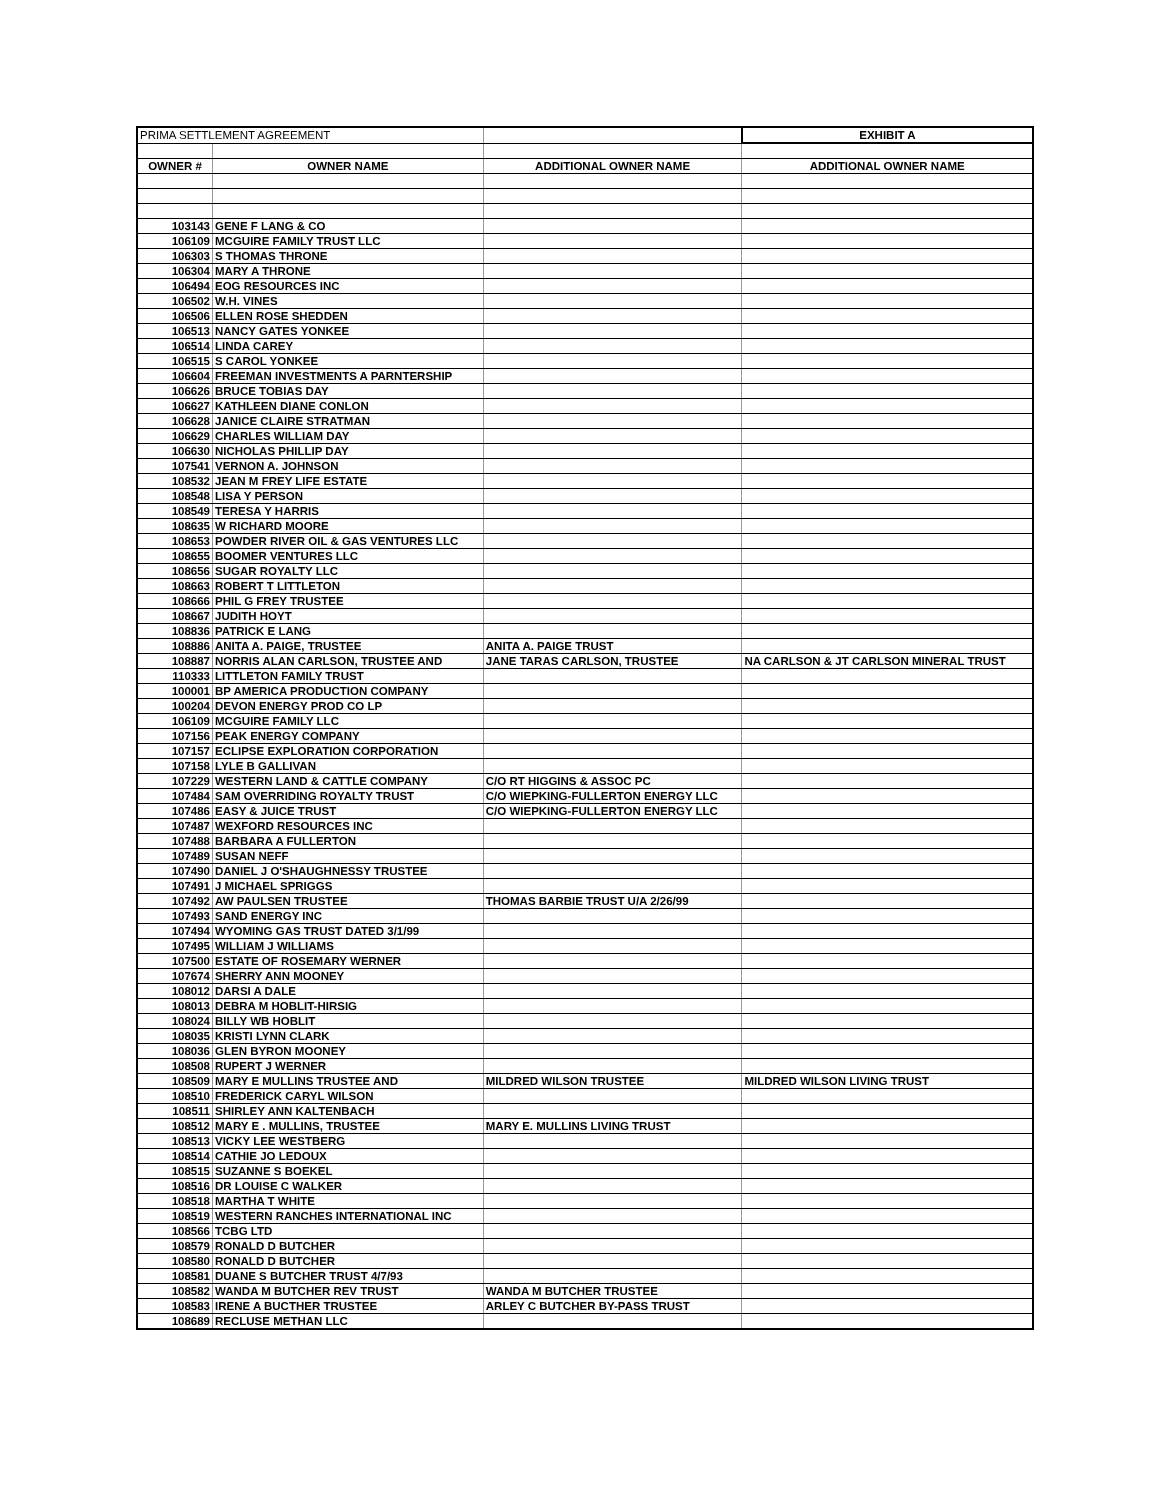| PRIMA SETTLEMENT AGREEMENT | | | EXHIBIT A |
| OWNER # | OWNER NAME | ADDITIONAL OWNER NAME | ADDITIONAL OWNER NAME |
| 103143 | GENE F LANG & CO | | |
| 106109 | MCGUIRE FAMILY TRUST LLC | | |
| 106303 | S THOMAS THRONE | | |
| 106304 | MARY A THRONE | | |
| 106494 | EOG RESOURCES INC | | |
| 106502 | W.H. VINES | | |
| 106506 | ELLEN ROSE SHEDDEN | | |
| 106513 | NANCY GATES YONKEE | | |
| 106514 | LINDA CAREY | | |
| 106515 | S CAROL YONKEE | | |
| 106604 | FREEMAN INVESTMENTS A PARNTERSHIP | | |
| 106626 | BRUCE TOBIAS DAY | | |
| 106627 | KATHLEEN DIANE CONLON | | |
| 106628 | JANICE CLAIRE STRATMAN | | |
| 106629 | CHARLES WILLIAM DAY | | |
| 106630 | NICHOLAS PHILLIP DAY | | |
| 107541 | VERNON A. JOHNSON | | |
| 108532 | JEAN M FREY LIFE ESTATE | | |
| 108548 | LISA Y PERSON | | |
| 108549 | TERESA Y HARRIS | | |
| 108635 | W RICHARD MOORE | | |
| 108653 | POWDER RIVER OIL & GAS VENTURES LLC | | |
| 108655 | BOOMER VENTURES LLC | | |
| 108656 | SUGAR ROYALTY LLC | | |
| 108663 | ROBERT T LITTLETON | | |
| 108666 | PHIL G FREY TRUSTEE | | |
| 108667 | JUDITH HOYT | | |
| 108836 | PATRICK E LANG | | |
| 108886 | ANITA A. PAIGE, TRUSTEE | ANITA A. PAIGE TRUST | |
| 108887 | NORRIS ALAN CARLSON, TRUSTEE AND | JANE TARAS CARLSON, TRUSTEE | NA CARLSON & JT CARLSON MINERAL TRUST |
| 110333 | LITTLETON FAMILY TRUST | | |
| 100001 | BP AMERICA PRODUCTION COMPANY | | |
| 100204 | DEVON ENERGY PROD CO LP | | |
| 106109 | MCGUIRE FAMILY LLC | | |
| 107156 | PEAK ENERGY COMPANY | | |
| 107157 | ECLIPSE EXPLORATION CORPORATION | | |
| 107158 | LYLE B GALLIVAN | | |
| 107229 | WESTERN LAND & CATTLE COMPANY | C/O RT HIGGINS & ASSOC PC | |
| 107484 | SAM OVERRIDING ROYALTY TRUST | C/O WIEPKING-FULLERTON ENERGY LLC | |
| 107486 | EASY & JUICE TRUST | C/O WIEPKING-FULLERTON ENERGY LLC | |
| 107487 | WEXFORD RESOURCES INC | | |
| 107488 | BARBARA A FULLERTON | | |
| 107489 | SUSAN NEFF | | |
| 107490 | DANIEL J O'SHAUGHNESSY TRUSTEE | | |
| 107491 | J MICHAEL SPRIGGS | | |
| 107492 | AW PAULSEN TRUSTEE | THOMAS BARBIE TRUST U/A 2/26/99 | |
| 107493 | SAND ENERGY INC | | |
| 107494 | WYOMING GAS TRUST DATED 3/1/99 | | |
| 107495 | WILLIAM J WILLIAMS | | |
| 107500 | ESTATE OF ROSEMARY WERNER | | |
| 107674 | SHERRY ANN MOONEY | | |
| 108012 | DARSI A DALE | | |
| 108013 | DEBRA M HOBLIT-HIRSIG | | |
| 108024 | BILLY WB HOBLIT | | |
| 108035 | KRISTI LYNN CLARK | | |
| 108036 | GLEN BYRON MOONEY | | |
| 108508 | RUPERT J WERNER | | |
| 108509 | MARY E MULLINS TRUSTEE AND | MILDRED WILSON TRUSTEE | MILDRED WILSON LIVING TRUST |
| 108510 | FREDERICK CARYL WILSON | | |
| 108511 | SHIRLEY ANN KALTENBACH | | |
| 108512 | MARY E . MULLINS, TRUSTEE | MARY E. MULLINS LIVING TRUST | |
| 108513 | VICKY LEE WESTBERG | | |
| 108514 | CATHIE JO LEDOUX | | |
| 108515 | SUZANNE S BOEKEL | | |
| 108516 | DR LOUISE C WALKER | | |
| 108518 | MARTHA T WHITE | | |
| 108519 | WESTERN RANCHES INTERNATIONAL INC | | |
| 108566 | TCBG LTD | | |
| 108579 | RONALD D BUTCHER | | |
| 108580 | RONALD D BUTCHER | | |
| 108581 | DUANE S BUTCHER TRUST 4/7/93 | | |
| 108582 | WANDA M BUTCHER REV TRUST | WANDA M BUTCHER TRUSTEE | |
| 108583 | IRENE A BUCTHER TRUSTEE | ARLEY C BUTCHER BY-PASS TRUST | |
| 108689 | RECLUSE METHAN LLC | | |